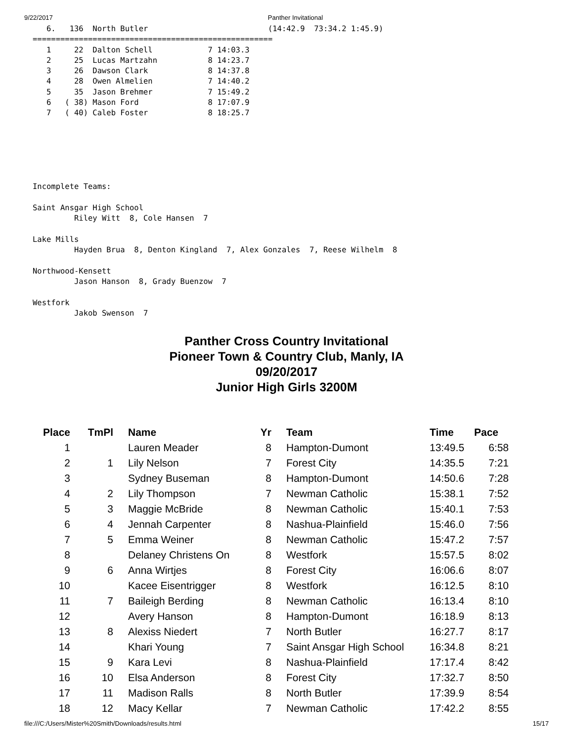9/22/2017 Panther Invitational
   6.   136  North Butler                          (14:42.9  73:34.2 1:45.9)
====================================================
   1     22  Dalton Schell            7 14:03.3
   2     25  Lucas Martzahn           8 14:23.7
   3     26  Dawson Clark             8 14:37.8
   4     28  Owen Almelien            7 14:40.2
   5     35  Jason Brehmer            7 15:49.2
   6   ( 38) Mason Ford               8 17:07.9
   7   ( 40) Caleb Foster             8 18:25.7






Incomplete Teams:

Saint Ansgar High School
         Riley Witt  8, Cole Hansen  7

Lake Mills
         Hayden Brua  8, Denton Kingland  7, Alex Gonzales  7, Reese Wilhelm  8

Northwood-Kensett
         Jason Hanson  8, Grady Buenzow  7

Westfork
         Jakob Swenson  7
Panther Cross Country Invitational
Pioneer Town & Country Club, Manly, IA
09/20/2017
Junior High Girls 3200M
| Place | TmPl | | Name | Yr | | Team | Time | Pace |
| --- | --- | --- | --- | --- | --- | --- | --- | --- |
| 1 | | | Lauren Meader | 8 | | Hampton-Dumont | 13:49.5 | 6:58 |
| 2 | 1 | | Lily Nelson | 7 | | Forest City | 14:35.5 | 7:21 |
| 3 | | | Sydney Buseman | 8 | | Hampton-Dumont | 14:50.6 | 7:28 |
| 4 | 2 | | Lily Thompson | 7 | | Newman Catholic | 15:38.1 | 7:52 |
| 5 | 3 | | Maggie McBride | 8 | | Newman Catholic | 15:40.1 | 7:53 |
| 6 | 4 | | Jennah Carpenter | 8 | | Nashua-Plainfield | 15:46.0 | 7:56 |
| 7 | 5 | | Emma Weiner | 8 | | Newman Catholic | 15:47.2 | 7:57 |
| 8 | | | Delaney Christens On | 8 | | Westfork | 15:57.5 | 8:02 |
| 9 | 6 | | Anna Wirtjes | 8 | | Forest City | 16:06.6 | 8:07 |
| 10 | | | Kacee Eisentrigger | 8 | | Westfork | 16:12.5 | 8:10 |
| 11 | 7 | | Baileigh Berding | 8 | | Newman Catholic | 16:13.4 | 8:10 |
| 12 | | | Avery Hanson | 8 | | Hampton-Dumont | 16:18.9 | 8:13 |
| 13 | 8 | | Alexiss Niedert | 7 | | North Butler | 16:27.7 | 8:17 |
| 14 | | | Khari Young | 7 | | Saint Ansgar High School | 16:34.8 | 8:21 |
| 15 | 9 | | Kara Levi | 8 | | Nashua-Plainfield | 17:17.4 | 8:42 |
| 16 | 10 | | Elsa Anderson | 8 | | Forest City | 17:32.7 | 8:50 |
| 17 | 11 | | Madison Ralls | 8 | | North Butler | 17:39.9 | 8:54 |
| 18 | 12 | | Macy Kellar | 7 | | Newman Catholic | 17:42.2 | 8:55 |
file:///C:/Users/Mister%20Smith/Downloads/results.html 15/17